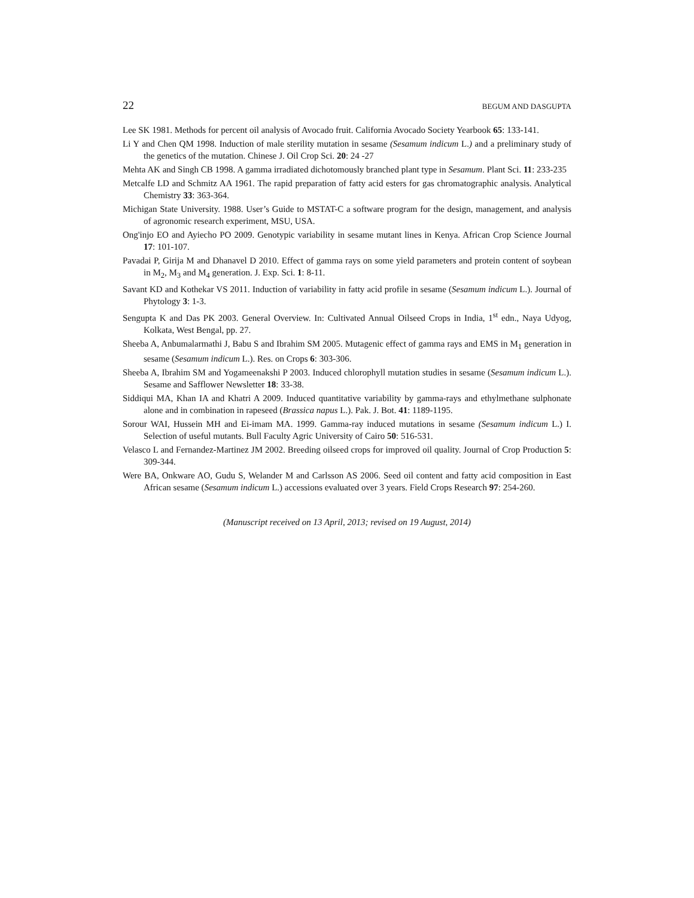22 BEGUM AND DASGUPTA
Lee SK 1981. Methods for percent oil analysis of Avocado fruit. California Avocado Society Yearbook 65: 133-141.
Li Y and Chen QM 1998. Induction of male sterility mutation in sesame (Sesamum indicum L.) and a preliminary study of the genetics of the mutation. Chinese J. Oil Crop Sci. 20: 24 -27
Mehta AK and Singh CB 1998. A gamma irradiated dichotomously branched plant type in Sesamum. Plant Sci. 11: 233-235
Metcalfe LD and Schmitz AA 1961. The rapid preparation of fatty acid esters for gas chromatographic analysis. Analytical Chemistry 33: 363-364.
Michigan State University. 1988. User’s Guide to MSTAT-C a software program for the design, management, and analysis of agronomic research experiment, MSU, USA.
Ong'injo EO and Ayiecho PO 2009. Genotypic variability in sesame mutant lines in Kenya. African Crop Science Journal 17: 101-107.
Pavadai P, Girija M and Dhanavel D 2010. Effect of gamma rays on some yield parameters and protein content of soybean in M<sub>2</sub>, M<sub>3</sub> and M<sub>4</sub> generation. J. Exp. Sci. 1: 8-11.
Savant KD and Kothekar VS 2011. Induction of variability in fatty acid profile in sesame (Sesamum indicum L.). Journal of Phytology 3: 1-3.
Sengupta K and Das PK 2003. General Overview. In: Cultivated Annual Oilseed Crops in India, 1<sup>st</sup> edn., Naya Udyog, Kolkata, West Bengal, pp. 27.
Sheeba A, Anbumalarmathi J, Babu S and Ibrahim SM 2005. Mutagenic effect of gamma rays and EMS in M<sub>1</sub> generation in sesame (Sesamum indicum L.). Res. on Crops 6: 303-306.
Sheeba A, Ibrahim SM and Yogameenakshi P 2003. Induced chlorophyll mutation studies in sesame (Sesamum indicum L.). Sesame and Safflower Newsletter 18: 33-38.
Siddiqui MA, Khan IA and Khatri A 2009. Induced quantitative variability by gamma-rays and ethylmethane sulphonate alone and in combination in rapeseed (Brassica napus L.). Pak. J. Bot. 41: 1189-1195.
Sorour WAI, Hussein MH and Ei-imam MA. 1999. Gamma-ray induced mutations in sesame (Sesamum indicum L.) I. Selection of useful mutants. Bull Faculty Agric University of Cairo 50: 516-531.
Velasco L and Fernandez-Martinez JM 2002. Breeding oilseed crops for improved oil quality. Journal of Crop Production 5: 309-344.
Were BA, Onkware AO, Gudu S, Welander M and Carlsson AS 2006. Seed oil content and fatty acid composition in East African sesame (Sesamum indicum L.) accessions evaluated over 3 years. Field Crops Research 97: 254-260.
(Manuscript received on 13 April, 2013; revised on 19 August, 2014)